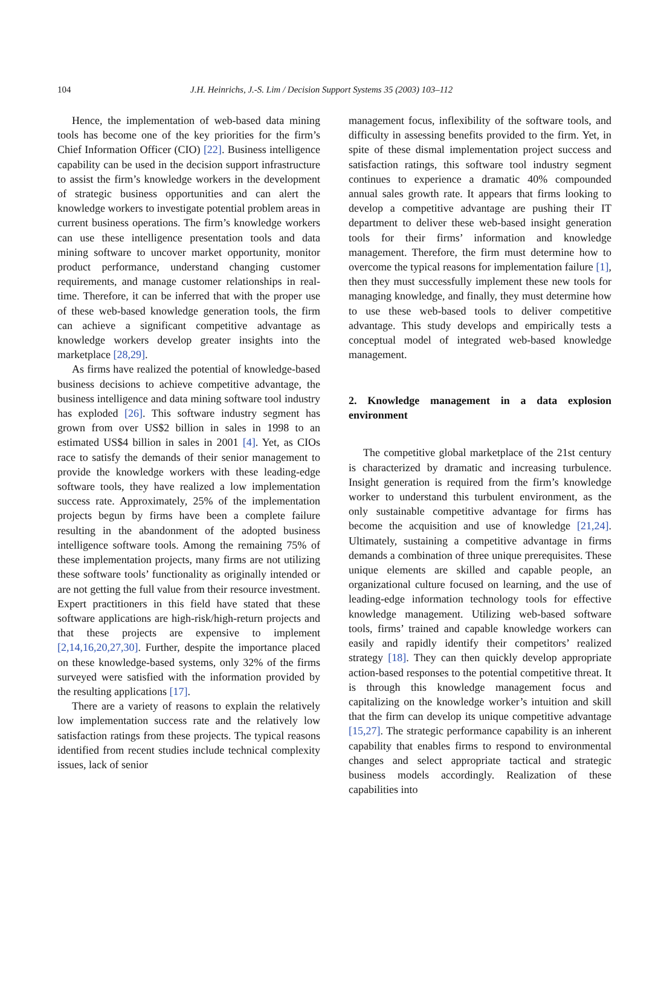104 J.H. Heinrichs, J.-S. Lim / Decision Support Systems 35 (2003) 103–112
Hence, the implementation of web-based data mining tools has become one of the key priorities for the firm’s Chief Information Officer (CIO) [22]. Business intelligence capability can be used in the decision support infrastructure to assist the firm’s knowledge workers in the development of strategic business opportunities and can alert the knowledge workers to investigate potential problem areas in current business operations. The firm’s knowledge workers can use these intelligence presentation tools and data mining software to uncover market opportunity, monitor product performance, understand changing customer requirements, and manage customer relationships in real-time. Therefore, it can be inferred that with the proper use of these web-based knowledge generation tools, the firm can achieve a significant competitive advantage as knowledge workers develop greater insights into the marketplace [28,29].
As firms have realized the potential of knowledge-based business decisions to achieve competitive advantage, the business intelligence and data mining software tool industry has exploded [26]. This software industry segment has grown from over US$2 billion in sales in 1998 to an estimated US$4 billion in sales in 2001 [4]. Yet, as CIOs race to satisfy the demands of their senior management to provide the knowledge workers with these leading-edge software tools, they have realized a low implementation success rate. Approximately, 25% of the implementation projects begun by firms have been a complete failure resulting in the abandonment of the adopted business intelligence software tools. Among the remaining 75% of these implementation projects, many firms are not utilizing these software tools’ functionality as originally intended or are not getting the full value from their resource investment. Expert practitioners in this field have stated that these software applications are high-risk/high-return projects and that these projects are expensive to implement [2,14,16,20,27,30]. Further, despite the importance placed on these knowledge-based systems, only 32% of the firms surveyed were satisfied with the information provided by the resulting applications [17].
There are a variety of reasons to explain the relatively low implementation success rate and the relatively low satisfaction ratings from these projects. The typical reasons identified from recent studies include technical complexity issues, lack of senior
management focus, inflexibility of the software tools, and difficulty in assessing benefits provided to the firm. Yet, in spite of these dismal implementation project success and satisfaction ratings, this software tool industry segment continues to experience a dramatic 40% compounded annual sales growth rate. It appears that firms looking to develop a competitive advantage are pushing their IT department to deliver these web-based insight generation tools for their firms’ information and knowledge management. Therefore, the firm must determine how to overcome the typical reasons for implementation failure [1], then they must successfully implement these new tools for managing knowledge, and finally, they must determine how to use these web-based tools to deliver competitive advantage. This study develops and empirically tests a conceptual model of integrated web-based knowledge management.
2. Knowledge management in a data explosion environment
The competitive global marketplace of the 21st century is characterized by dramatic and increasing turbulence. Insight generation is required from the firm’s knowledge worker to understand this turbulent environment, as the only sustainable competitive advantage for firms has become the acquisition and use of knowledge [21,24]. Ultimately, sustaining a competitive advantage in firms demands a combination of three unique prerequisites. These unique elements are skilled and capable people, an organizational culture focused on learning, and the use of leading-edge information technology tools for effective knowledge management. Utilizing web-based software tools, firms’ trained and capable knowledge workers can easily and rapidly identify their competitors’ realized strategy [18]. They can then quickly develop appropriate action-based responses to the potential competitive threat. It is through this knowledge management focus and capitalizing on the knowledge worker’s intuition and skill that the firm can develop its unique competitive advantage [15,27]. The strategic performance capability is an inherent capability that enables firms to respond to environmental changes and select appropriate tactical and strategic business models accordingly. Realization of these capabilities into